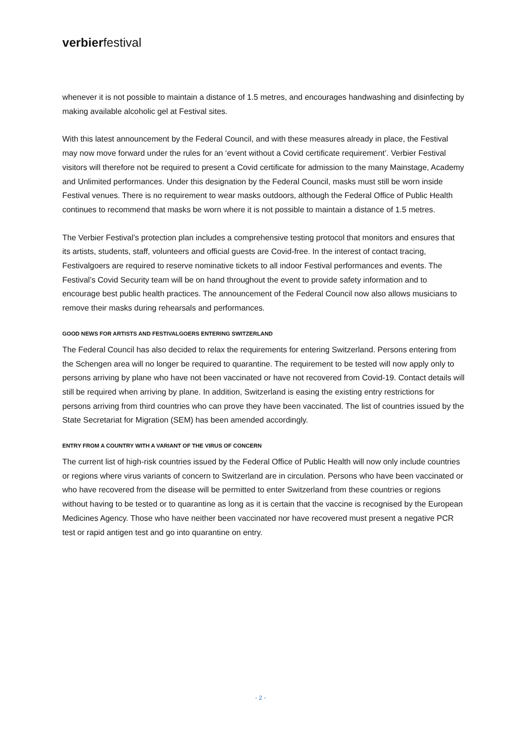verbierfestival
whenever it is not possible to maintain a distance of 1.5 metres, and encourages handwashing and disinfecting by making available alcoholic gel at Festival sites.
With this latest announcement by the Federal Council, and with these measures already in place, the Festival may now move forward under the rules for an ‘event without a Covid certificate requirement’. Verbier Festival visitors will therefore not be required to present a Covid certificate for admission to the many Mainstage, Academy and Unlimited performances. Under this designation by the Federal Council, masks must still be worn inside Festival venues. There is no requirement to wear masks outdoors, although the Federal Office of Public Health continues to recommend that masks be worn where it is not possible to maintain a distance of 1.5 metres.
The Verbier Festival’s protection plan includes a comprehensive testing protocol that monitors and ensures that its artists, students, staff, volunteers and official guests are Covid-free. In the interest of contact tracing, Festivalgoers are required to reserve nominative tickets to all indoor Festival performances and events. The Festival’s Covid Security team will be on hand throughout the event to provide safety information and to encourage best public health practices. The announcement of the Federal Council now also allows musicians to remove their masks during rehearsals and performances.
GOOD NEWS FOR ARTISTS AND FESTIVALGOERS ENTERING SWITZERLAND
The Federal Council has also decided to relax the requirements for entering Switzerland. Persons entering from the Schengen area will no longer be required to quarantine. The requirement to be tested will now apply only to persons arriving by plane who have not been vaccinated or have not recovered from Covid-19. Contact details will still be required when arriving by plane. In addition, Switzerland is easing the existing entry restrictions for persons arriving from third countries who can prove they have been vaccinated. The list of countries issued by the State Secretariat for Migration (SEM) has been amended accordingly.
ENTRY FROM A COUNTRY WITH A VARIANT OF THE VIRUS OF CONCERN
The current list of high-risk countries issued by the Federal Office of Public Health will now only include countries or regions where virus variants of concern to Switzerland are in circulation. Persons who have been vaccinated or who have recovered from the disease will be permitted to enter Switzerland from these countries or regions without having to be tested or to quarantine as long as it is certain that the vaccine is recognised by the European Medicines Agency. Those who have neither been vaccinated nor have recovered must present a negative PCR test or rapid antigen test and go into quarantine on entry.
- 2 -